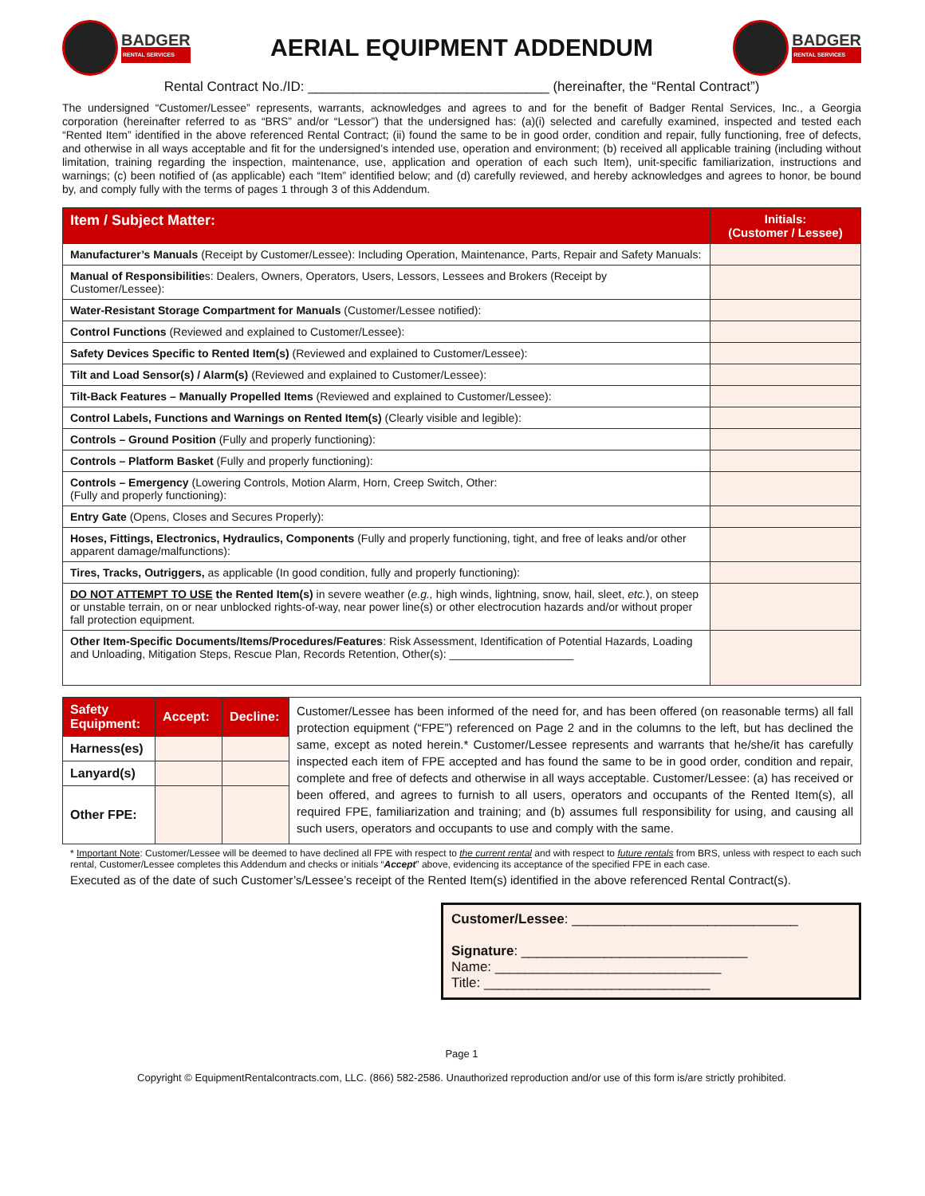BADGER
RENTAL SERVICES
AERIAL EQUIPMENT ADDENDUM
BADGER
RENTAL SERVICES
Rental Contract No./ID: ________________________________ (hereinafter, the “Rental Contract”)
The undersigned “Customer/Lessee” represents, warrants, acknowledges and agrees to and for the benefit of Badger Rental Services, Inc., a Georgia corporation (hereinafter referred to as “BRS” and/or “Lessor”) that the undersigned has: (a)(i) selected and carefully examined, inspected and tested each “Rented Item” identified in the above referenced Rental Contract; (ii) found the same to be in good order, condition and repair, fully functioning, free of defects, and otherwise in all ways acceptable and fit for the undersigned’s intended use, operation and environment; (b) received all applicable training (including without limitation, training regarding the inspection, maintenance, use, application and operation of each such Item), unit-specific familiarization, instructions and warnings; (c) been notified of (as applicable) each “Item” identified below; and (d) carefully reviewed, and hereby acknowledges and agrees to honor, be bound by, and comply fully with the terms of pages 1 through 3 of this Addendum.
| Item / Subject Matter: | Initials: (Customer / Lessee) |
| --- | --- |
| Manufacturer’s Manuals (Receipt by Customer/Lessee): Including Operation, Maintenance, Parts, Repair and Safety Manuals: | |
| Manual of Responsibilitie s: Dealers, Owners, Operators, Users, Lessors, Lessees and Brokers (Receipt by Customer/Lessee): | |
| Water-Resistant Storage Compartment for Manuals (Customer/Lessee notified): | |
| Control Functions (Reviewed and explained to Customer/Lessee): | |
| Safety Devices Specific to Rented Item(s) (Reviewed and explained to Customer/Lessee): | |
| Tilt and Load Sensor(s) / Alarm(s) (Reviewed and explained to Customer/Lessee): | |
| Tilt-Back Features – Manually Propelled Items (Reviewed and explained to Customer/Lessee): | |
| Control Labels, Functions and Warnings on Rented Item(s) (Clearly visible and legible): | |
| Controls – Ground Position (Fully and properly functioning): | |
| Controls – Platform Basket (Fully and properly functioning): | |
| Controls – Emergency (Lowering Controls, Motion Alarm, Horn, Creep Switch, Other: (Fully and properly functioning): | |
| Entry Gate (Opens, Closes and Secures Properly): | |
| Hoses, Fittings, Electronics, Hydraulics, Components (Fully and properly functioning, tight, and free of leaks and/or other apparent damage/malfunctions): | |
| Tires, Tracks, Outriggers, as applicable (In good condition, fully and properly functioning): | |
| DO NOT ATTEMPT TO USE the Rented Item(s) in severe weather ( e.g., high winds, lightning, snow, hail, sleet, etc. ), on steep or unstable terrain, on or near unblocked rights-of-way, near power line(s) or other electrocution hazards and/or without proper fall protection equipment. | |
| Other Item-Specific Documents/Items/Procedures/Features : Risk Assessment, Identification of Potential Hazards, Loading and Unloading, Mitigation Steps, Rescue Plan, Records Retention, Other(s): ____________________ | |
| Safety Equipment: | Accept: | Decline: | Customer/Lessee has been informed of the need for, and has been offered (on reasonable terms) all fall protection equipment (“FPE”) referenced on Page 2 and in the columns to the left, but has declined the same, except as noted herein.* Customer/Lessee represents and warrants that he/she/it has carefully inspected each item of FPE accepted and has found the same to be in good order, condition and repair, complete and free of defects and otherwise in all ways acceptable. Customer/Lessee: (a) has received or been offered, and agrees to furnish to all users, operators and occupants of the Rented Item(s), all required FPE, familiarization and training; and (b) assumes full responsibility for using, and causing all such users, operators and occupants to use and comply with the same. |
| Harness(es) | | | |
| Lanyard(s) | | | |
| Other FPE: | | | |
* Important Note: Customer/Lessee will be deemed to have declined all FPE with respect to the current rental and with respect to future rentals from BRS, unless with respect to each such rental, Customer/Lessee completes this Addendum and checks or initials “Accept” above, evidencing its acceptance of the specified FPE in each case.
Executed as of the date of such Customer’s/Lessee’s receipt of the Rented Item(s) identified in the above referenced Rental Contract(s).
Customer/Lessee: ______________________________
Signature: ______________________________
Name: ______________________________
Title: ______________________________
Page 1
Copyright © EquipmentRentalcontracts.com, LLC. (866) 582-2586. Unauthorized reproduction and/or use of this form is/are strictly prohibited.